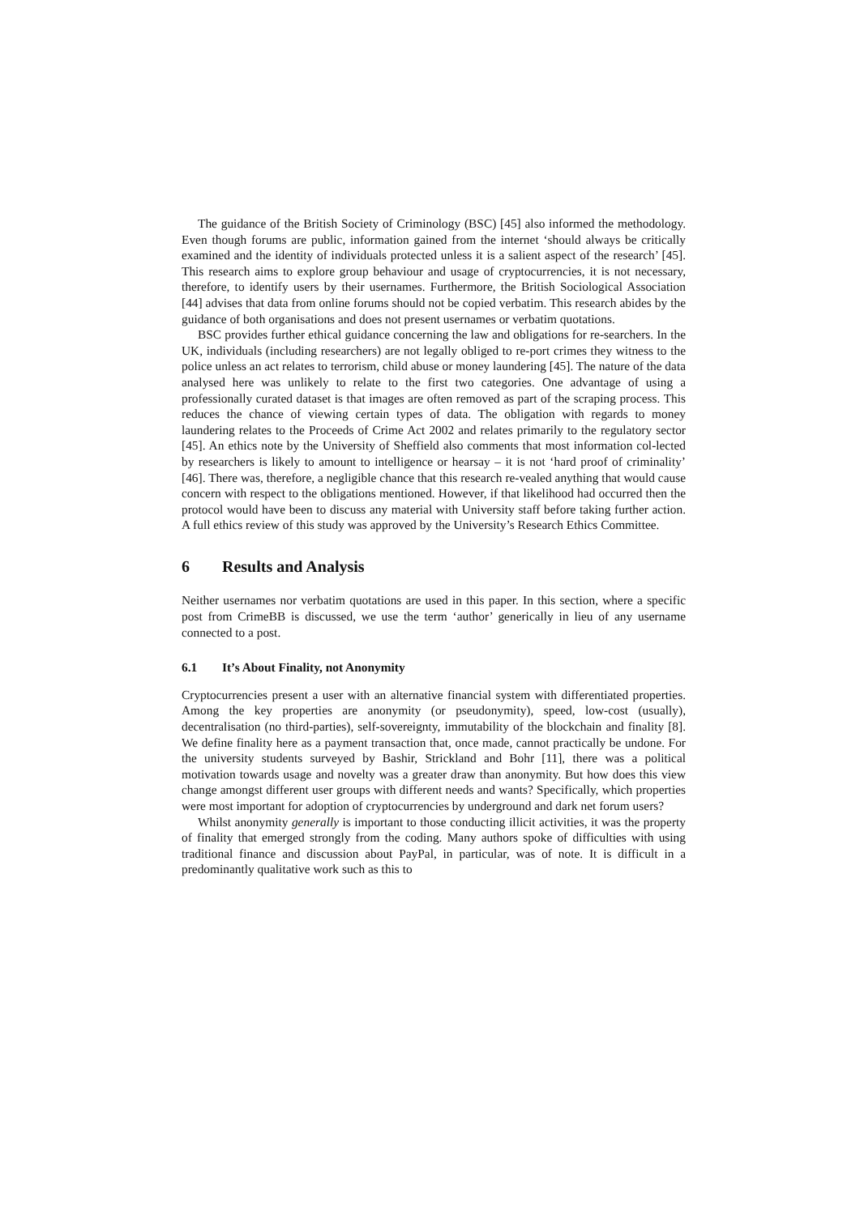The guidance of the British Society of Criminology (BSC) [45] also informed the methodology. Even though forums are public, information gained from the internet ‘should always be critically examined and the identity of individuals protected unless it is a salient aspect of the research’ [45]. This research aims to explore group behaviour and usage of cryptocurrencies, it is not necessary, therefore, to identify users by their usernames. Furthermore, the British Sociological Association [44] advises that data from online forums should not be copied verbatim. This research abides by the guidance of both organisations and does not present usernames or verbatim quotations.
BSC provides further ethical guidance concerning the law and obligations for re-searchers. In the UK, individuals (including researchers) are not legally obliged to re-port crimes they witness to the police unless an act relates to terrorism, child abuse or money laundering [45]. The nature of the data analysed here was unlikely to relate to the first two categories. One advantage of using a professionally curated dataset is that images are often removed as part of the scraping process. This reduces the chance of viewing certain types of data. The obligation with regards to money laundering relates to the Proceeds of Crime Act 2002 and relates primarily to the regulatory sector [45]. An ethics note by the University of Sheffield also comments that most information col-lected by researchers is likely to amount to intelligence or hearsay – it is not ‘hard proof of criminality’ [46]. There was, therefore, a negligible chance that this research re-vealed anything that would cause concern with respect to the obligations mentioned. However, if that likelihood had occurred then the protocol would have been to discuss any material with University staff before taking further action. A full ethics review of this study was approved by the University’s Research Ethics Committee.
6 Results and Analysis
Neither usernames nor verbatim quotations are used in this paper. In this section, where a specific post from CrimeBB is discussed, we use the term ‘author’ generically in lieu of any username connected to a post.
6.1 It’s About Finality, not Anonymity
Cryptocurrencies present a user with an alternative financial system with differentiated properties. Among the key properties are anonymity (or pseudonymity), speed, low-cost (usually), decentralisation (no third-parties), self-sovereignty, immutability of the blockchain and finality [8]. We define finality here as a payment transaction that, once made, cannot practically be undone. For the university students surveyed by Bashir, Strickland and Bohr [11], there was a political motivation towards usage and novelty was a greater draw than anonymity. But how does this view change amongst different user groups with different needs and wants? Specifically, which properties were most important for adoption of cryptocurrencies by underground and dark net forum users?
Whilst anonymity generally is important to those conducting illicit activities, it was the property of finality that emerged strongly from the coding. Many authors spoke of difficulties with using traditional finance and discussion about PayPal, in particular, was of note. It is difficult in a predominantly qualitative work such as this to